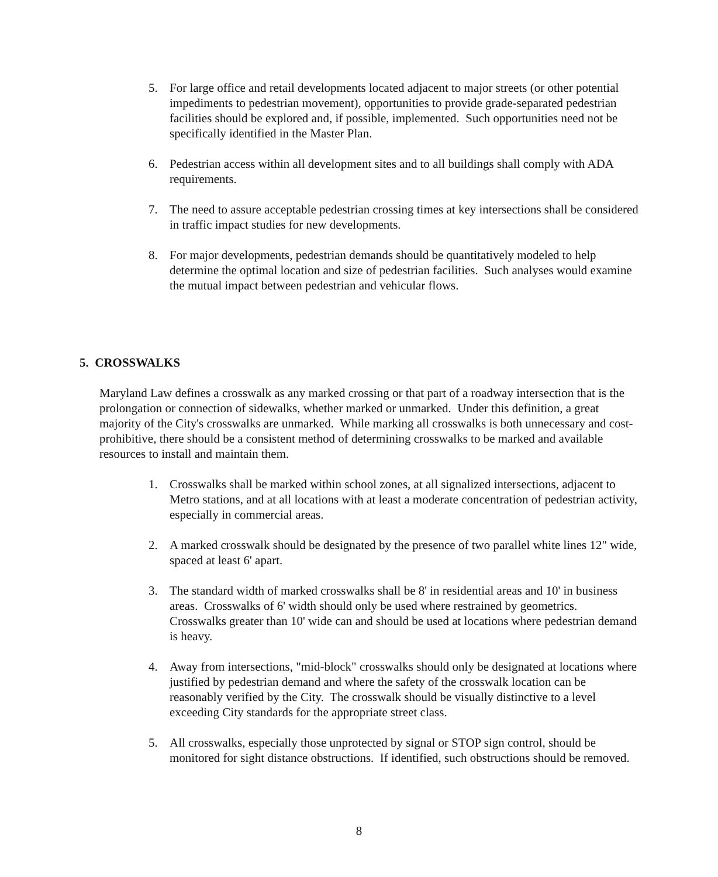5. For large office and retail developments located adjacent to major streets (or other potential impediments to pedestrian movement), opportunities to provide grade-separated pedestrian facilities should be explored and, if possible, implemented. Such opportunities need not be specifically identified in the Master Plan.
6. Pedestrian access within all development sites and to all buildings shall comply with ADA requirements.
7. The need to assure acceptable pedestrian crossing times at key intersections shall be considered in traffic impact studies for new developments.
8. For major developments, pedestrian demands should be quantitatively modeled to help determine the optimal location and size of pedestrian facilities. Such analyses would examine the mutual impact between pedestrian and vehicular flows.
5. CROSSWALKS
Maryland Law defines a crosswalk as any marked crossing or that part of a roadway intersection that is the prolongation or connection of sidewalks, whether marked or unmarked. Under this definition, a great majority of the City's crosswalks are unmarked. While marking all crosswalks is both unnecessary and cost-prohibitive, there should be a consistent method of determining crosswalks to be marked and available resources to install and maintain them.
1. Crosswalks shall be marked within school zones, at all signalized intersections, adjacent to Metro stations, and at all locations with at least a moderate concentration of pedestrian activity, especially in commercial areas.
2. A marked crosswalk should be designated by the presence of two parallel white lines 12" wide, spaced at least 6' apart.
3. The standard width of marked crosswalks shall be 8' in residential areas and 10' in business areas. Crosswalks of 6' width should only be used where restrained by geometrics. Crosswalks greater than 10' wide can and should be used at locations where pedestrian demand is heavy.
4. Away from intersections, "mid-block" crosswalks should only be designated at locations where justified by pedestrian demand and where the safety of the crosswalk location can be reasonably verified by the City. The crosswalk should be visually distinctive to a level exceeding City standards for the appropriate street class.
5. All crosswalks, especially those unprotected by signal or STOP sign control, should be monitored for sight distance obstructions. If identified, such obstructions should be removed.
8